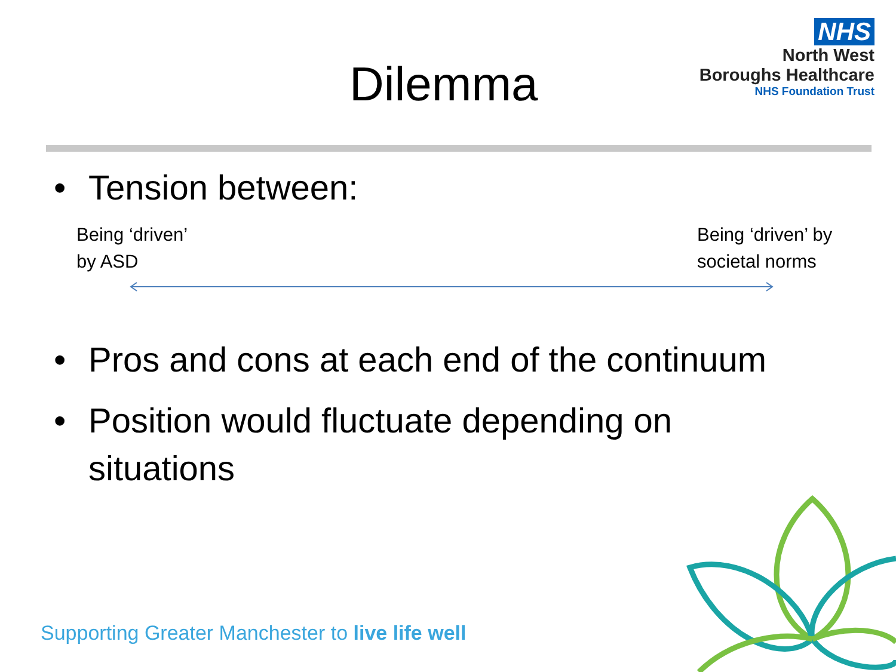Dilemma
NHS
North West
Boroughs Healthcare
NHS Foundation Trust
• Tension between:
Being ‘driven’
by ASD
Being ‘driven’ by
societal norms
• Pros and cons at each end of the continuum
• Position would fluctuate depending on
situations
Supporting Greater Manchester to live life well